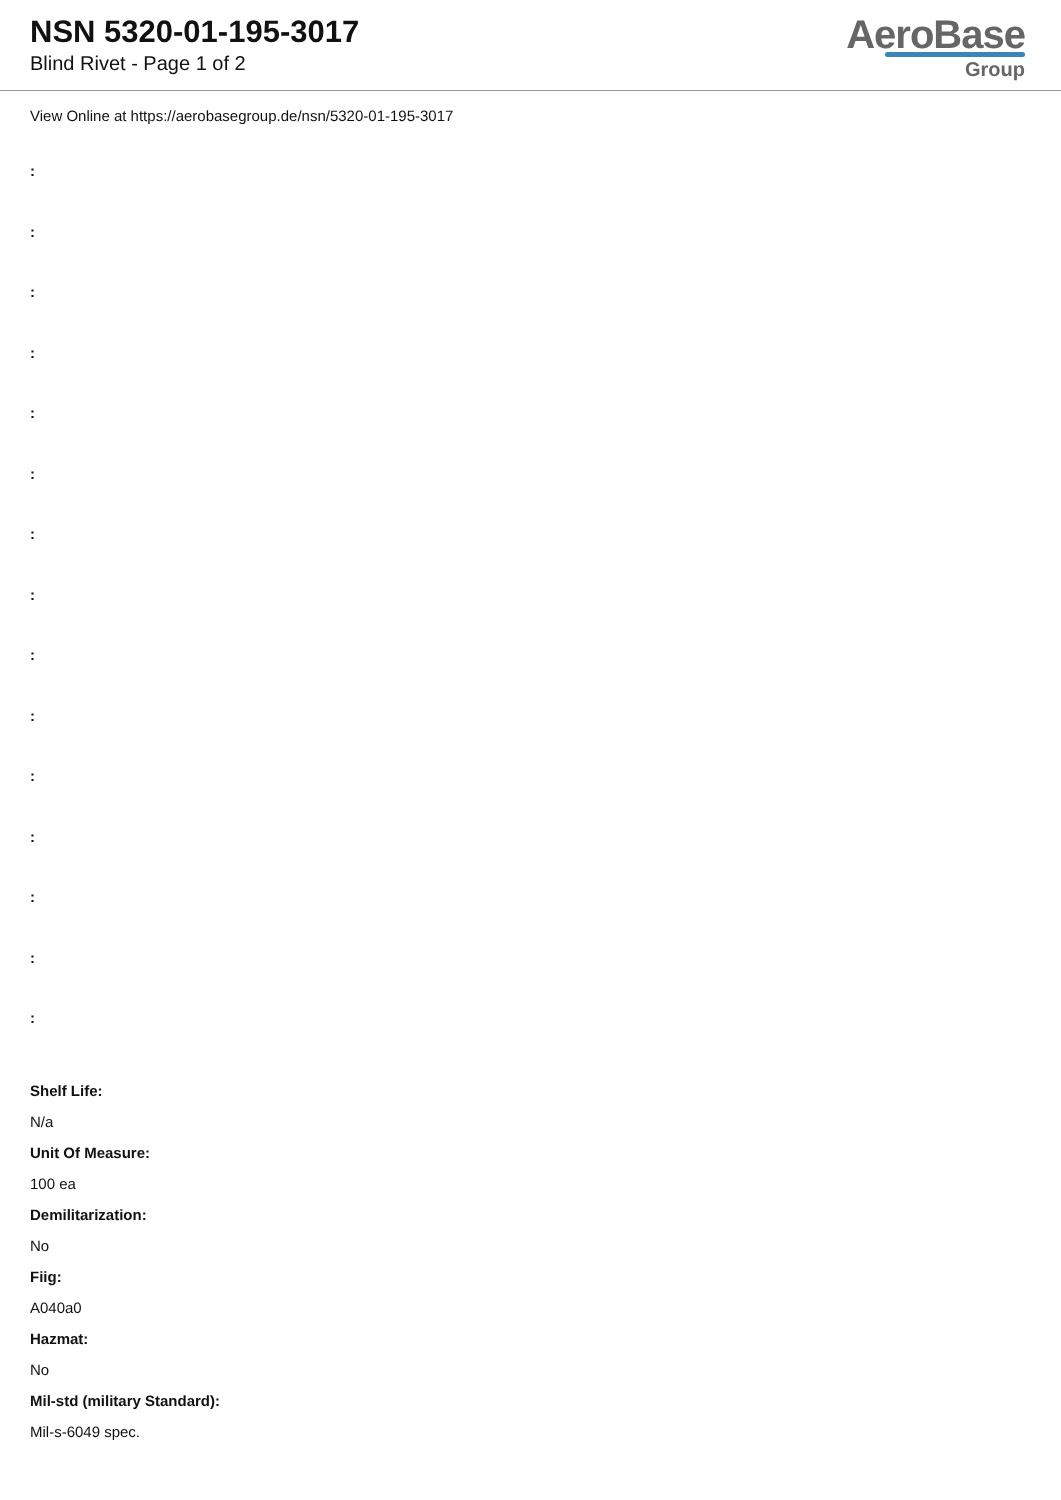NSN 5320-01-195-3017
Blind Rivet - Page 1 of 2
AeroBase
Group
View Online at https://aerobasegroup.de/nsn/5320-01-195-3017
:
:
:
:
:
:
:
:
:
:
:
:
:
:
:
Shelf Life:
N/a
Unit Of Measure:
100 ea
Demilitarization:
No
Fiig:
A040a0
Hazmat:
No
Mil-std (military Standard):
Mil-s-6049 spec.